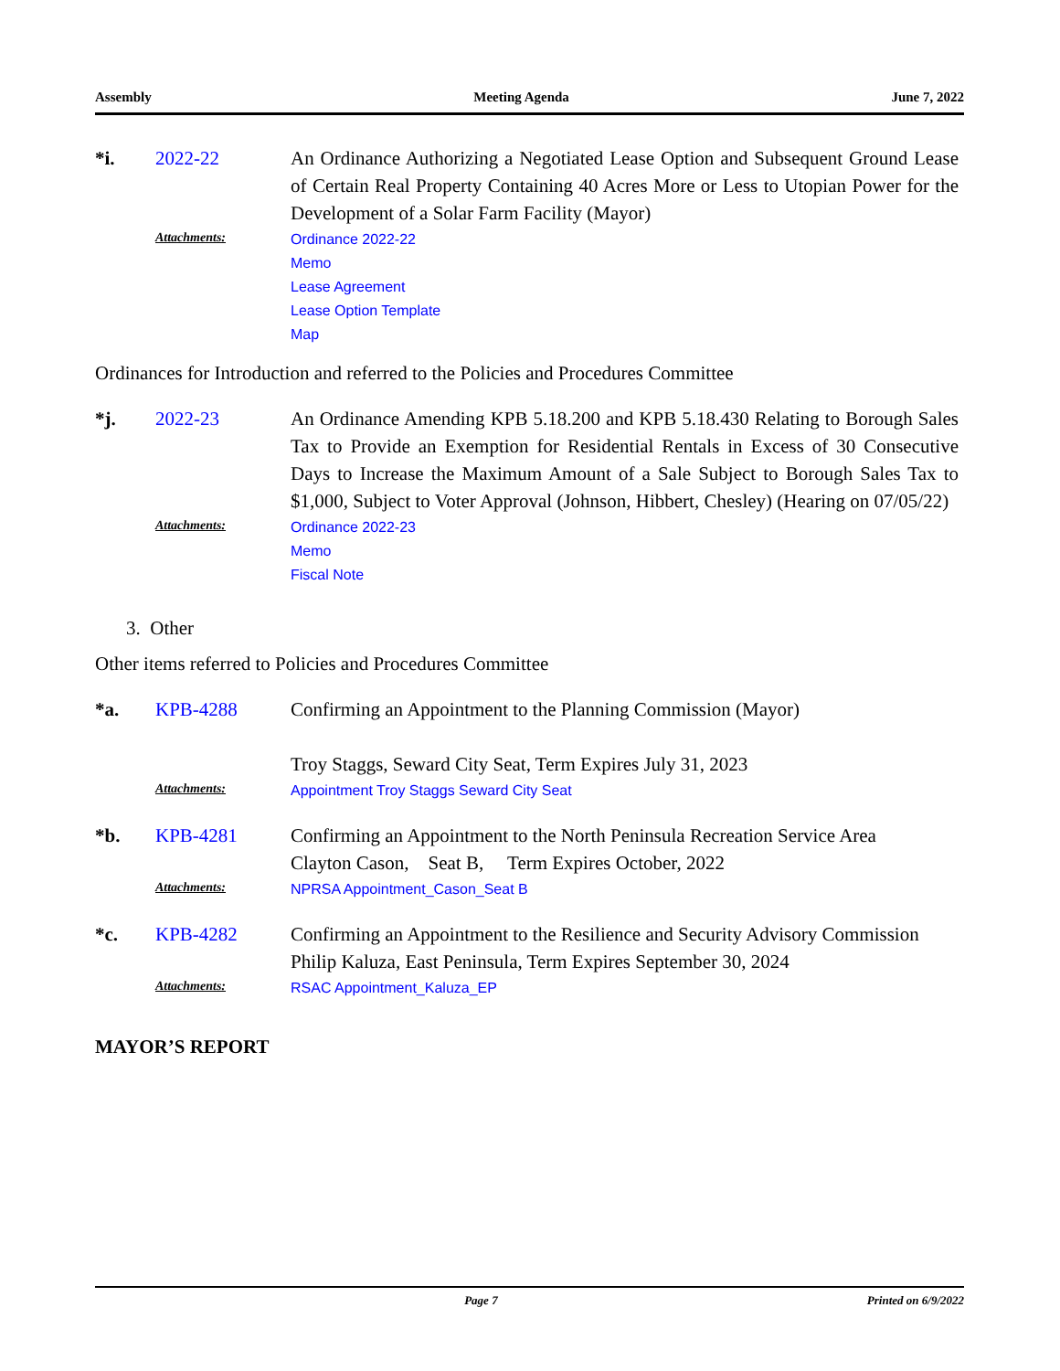Assembly Meeting Agenda June 7, 2022
*i. 2022-22 An Ordinance Authorizing a Negotiated Lease Option and Subsequent Ground Lease of Certain Real Property Containing 40 Acres More or Less to Utopian Power for the Development of a Solar Farm Facility (Mayor)
Attachments:
Ordinance 2022-22
Memo
Lease Agreement
Lease Option Template
Map
Ordinances for Introduction and referred to the Policies and Procedures Committee
*j. 2022-23 An Ordinance Amending KPB 5.18.200 and KPB 5.18.430 Relating to Borough Sales Tax to Provide an Exemption for Residential Rentals in Excess of 30 Consecutive Days to Increase the Maximum Amount of a Sale Subject to Borough Sales Tax to $1,000, Subject to Voter Approval (Johnson, Hibbert, Chesley) (Hearing on 07/05/22)
Attachments:
Ordinance 2022-23
Memo
Fiscal Note
3. Other
Other items referred to Policies and Procedures Committee
*a. KPB-4288 Confirming an Appointment to the Planning Commission (Mayor)
Troy Staggs, Seward City Seat, Term Expires July 31, 2023
Attachments:
Appointment Troy Staggs Seward City Seat
*b. KPB-4281 Confirming an Appointment to the North Peninsula Recreation Service Area
Clayton Cason, Seat B, Term Expires October, 2022
Attachments:
NPRSA Appointment_Cason_Seat B
*c. KPB-4282 Confirming an Appointment to the Resilience and Security Advisory Commission
Philip Kaluza, East Peninsula, Term Expires September 30, 2024
Attachments:
RSAC Appointment_Kaluza_EP
MAYOR’S REPORT
Page 7 Printed on 6/9/2022